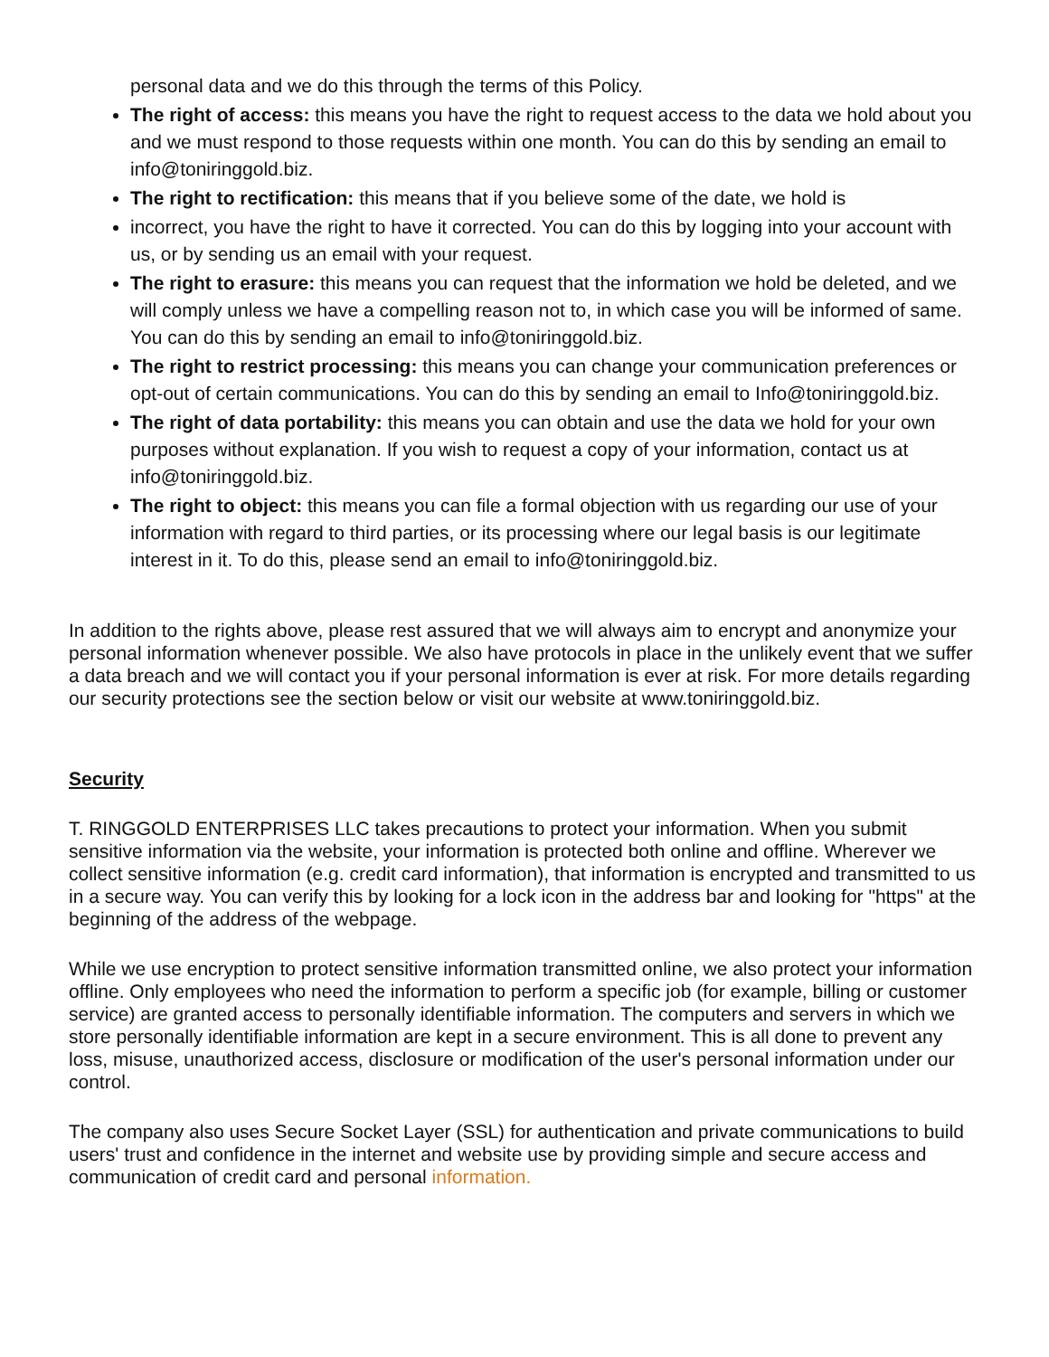personal data and we do this through the terms of this Policy.
The right of access: this means you have the right to request access to the data we hold about you and we must respond to those requests within one month. You can do this by sending an email to info@toniringgold.biz.
The right to rectification: this means that if you believe some of the date, we hold is
incorrect, you have the right to have it corrected. You can do this by logging into your account with us, or by sending us an email with your request.
The right to erasure: this means you can request that the information we hold be deleted, and we will comply unless we have a compelling reason not to, in which case you will be informed of same. You can do this by sending an email to info@toniringgold.biz.
The right to restrict processing: this means you can change your communication preferences or opt-out of certain communications. You can do this by sending an email to Info@toniringgold.biz.
The right of data portability: this means you can obtain and use the data we hold for your own purposes without explanation. If you wish to request a copy of your information, contact us at info@toniringgold.biz.
The right to object: this means you can file a formal objection with us regarding our use of your information with regard to third parties, or its processing where our legal basis is our legitimate interest in it. To do this, please send an email to info@toniringgold.biz.
In addition to the rights above, please rest assured that we will always aim to encrypt and anonymize your personal information whenever possible. We also have protocols in place in the unlikely event that we suffer a data breach and we will contact you if your personal information is ever at risk. For more details regarding our security protections see the section below or visit our website at www.toniringgold.biz.
Security
T. RINGGOLD ENTERPRISES LLC takes precautions to protect your information. When you submit sensitive information via the website, your information is protected both online and offline. Wherever we collect sensitive information (e.g. credit card information), that information is encrypted and transmitted to us in a secure way. You can verify this by looking for a lock icon in the address bar and looking for "https" at the beginning of the address of the webpage.
While we use encryption to protect sensitive information transmitted online, we also protect your information offline. Only employees who need the information to perform a specific job (for example, billing or customer service) are granted access to personally identifiable information. The computers and servers in which we store personally identifiable information are kept in a secure environment. This is all done to prevent any loss, misuse, unauthorized access, disclosure or modification of the user's personal information under our control.
The company also uses Secure Socket Layer (SSL) for authentication and private communications to build users' trust and confidence in the internet and website use by providing simple and secure access and communication of credit card and personal information.